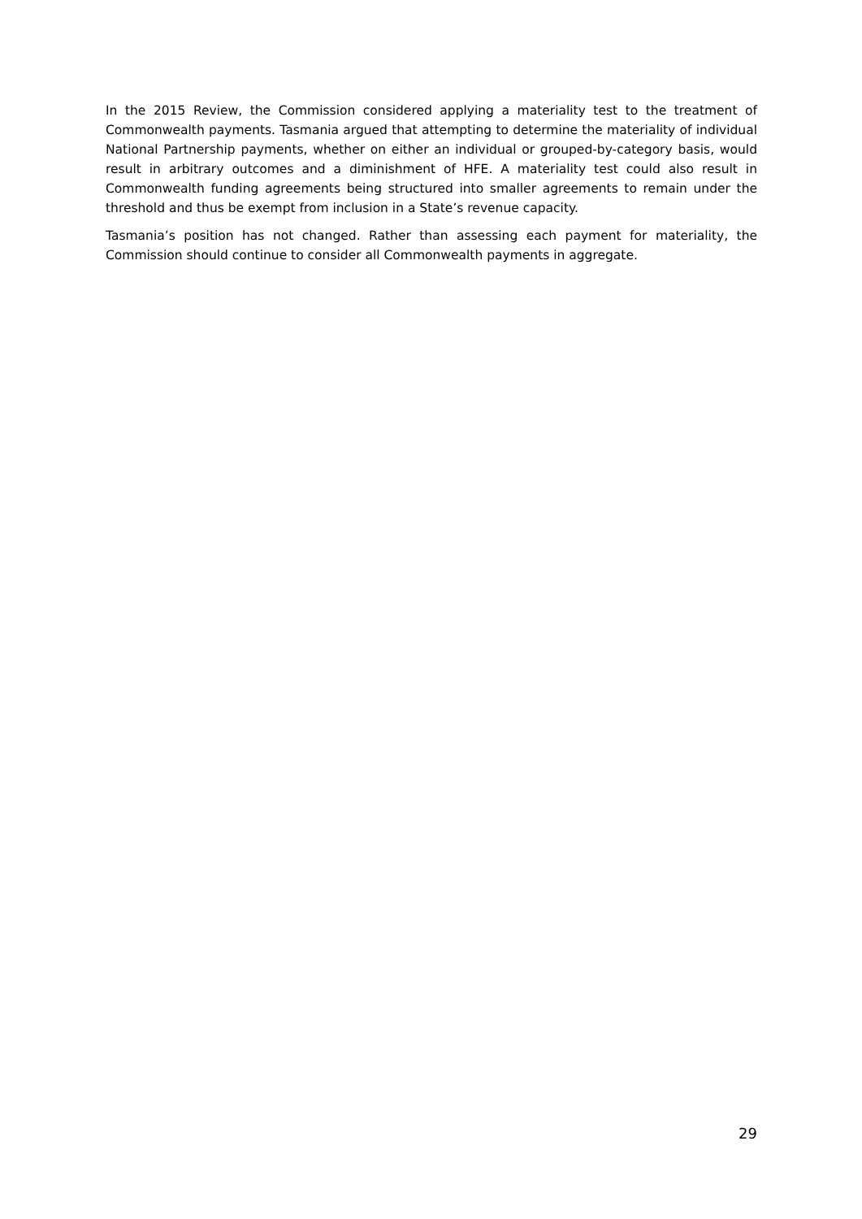In the 2015 Review, the Commission considered applying a materiality test to the treatment of Commonwealth payments. Tasmania argued that attempting to determine the materiality of individual National Partnership payments, whether on either an individual or grouped-by-category basis, would result in arbitrary outcomes and a diminishment of HFE. A materiality test could also result in Commonwealth funding agreements being structured into smaller agreements to remain under the threshold and thus be exempt from inclusion in a State’s revenue capacity.
Tasmania’s position has not changed. Rather than assessing each payment for materiality, the Commission should continue to consider all Commonwealth payments in aggregate.
29